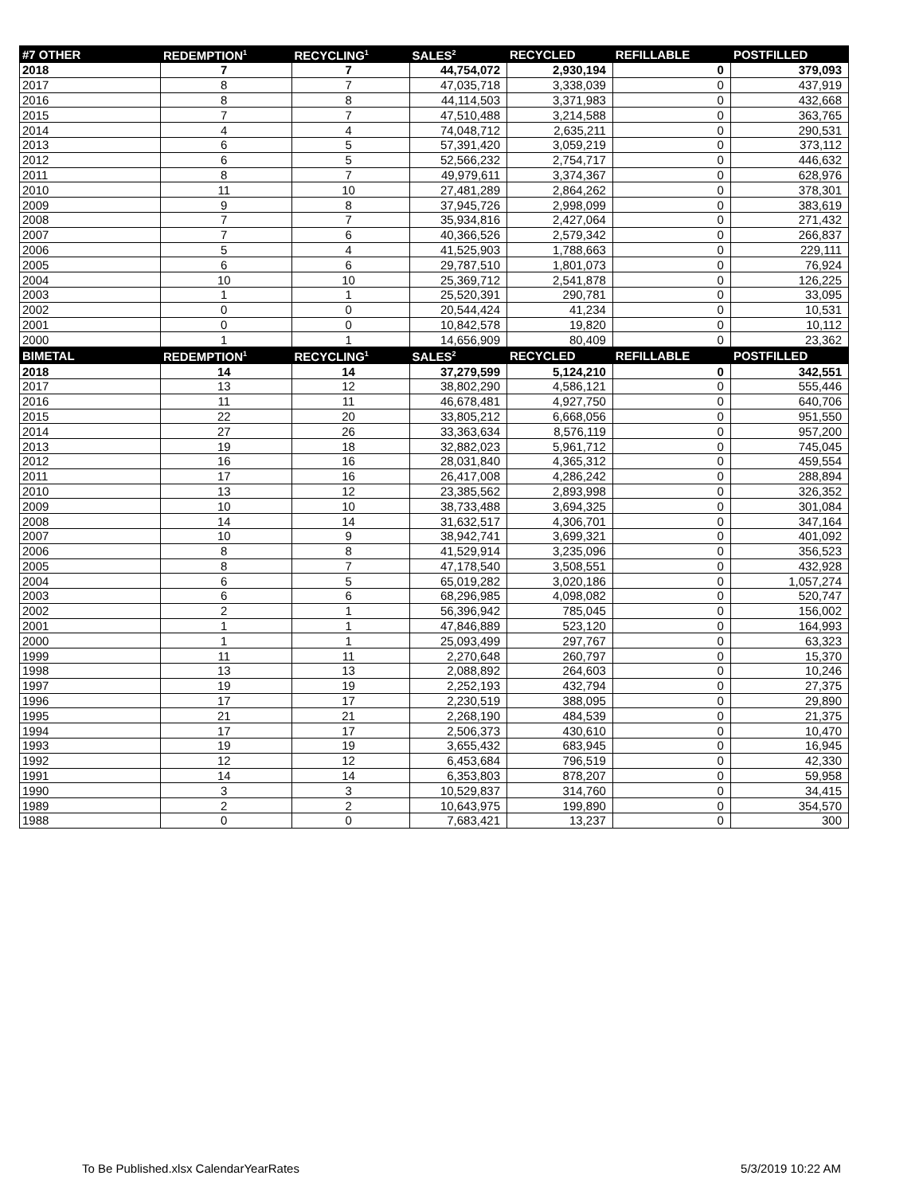| #7 OTHER | REDEMPTION<sup>1</sup> | RECYCLING<sup>1</sup> | SALES<sup>2</sup> | RECYCLED | REFILLABLE | POSTFILLED |
| --- | --- | --- | --- | --- | --- | --- |
| 2018 | 7 | 7 | 44,754,072 | 2,930,194 | 0 | 379,093 |
| 2017 | 8 | 7 | 47,035,718 | 3,338,039 | 0 | 437,919 |
| 2016 | 8 | 8 | 44,114,503 | 3,371,983 | 0 | 432,668 |
| 2015 | 7 | 7 | 47,510,488 | 3,214,588 | 0 | 363,765 |
| 2014 | 4 | 4 | 74,048,712 | 2,635,211 | 0 | 290,531 |
| 2013 | 6 | 5 | 57,391,420 | 3,059,219 | 0 | 373,112 |
| 2012 | 6 | 5 | 52,566,232 | 2,754,717 | 0 | 446,632 |
| 2011 | 8 | 7 | 49,979,611 | 3,374,367 | 0 | 628,976 |
| 2010 | 11 | 10 | 27,481,289 | 2,864,262 | 0 | 378,301 |
| 2009 | 9 | 8 | 37,945,726 | 2,998,099 | 0 | 383,619 |
| 2008 | 7 | 7 | 35,934,816 | 2,427,064 | 0 | 271,432 |
| 2007 | 7 | 6 | 40,366,526 | 2,579,342 | 0 | 266,837 |
| 2006 | 5 | 4 | 41,525,903 | 1,788,663 | 0 | 229,111 |
| 2005 | 6 | 6 | 29,787,510 | 1,801,073 | 0 | 76,924 |
| 2004 | 10 | 10 | 25,369,712 | 2,541,878 | 0 | 126,225 |
| 2003 | 1 | 1 | 25,520,391 | 290,781 | 0 | 33,095 |
| 2002 | 0 | 0 | 20,544,424 | 41,234 | 0 | 10,531 |
| 2001 | 0 | 0 | 10,842,578 | 19,820 | 0 | 10,112 |
| 2000 | 1 | 1 | 14,656,909 | 80,409 | 0 | 23,362 |
| BIMETAL | REDEMPTION<sup>1</sup> | RECYCLING<sup>1</sup> | SALES<sup>2</sup> | RECYCLED | REFILLABLE | POSTFILLED |
| 2018 | 14 | 14 | 37,279,599 | 5,124,210 | 0 | 342,551 |
| 2017 | 13 | 12 | 38,802,290 | 4,586,121 | 0 | 555,446 |
| 2016 | 11 | 11 | 46,678,481 | 4,927,750 | 0 | 640,706 |
| 2015 | 22 | 20 | 33,805,212 | 6,668,056 | 0 | 951,550 |
| 2014 | 27 | 26 | 33,363,634 | 8,576,119 | 0 | 957,200 |
| 2013 | 19 | 18 | 32,882,023 | 5,961,712 | 0 | 745,045 |
| 2012 | 16 | 16 | 28,031,840 | 4,365,312 | 0 | 459,554 |
| 2011 | 17 | 16 | 26,417,008 | 4,286,242 | 0 | 288,894 |
| 2010 | 13 | 12 | 23,385,562 | 2,893,998 | 0 | 326,352 |
| 2009 | 10 | 10 | 38,733,488 | 3,694,325 | 0 | 301,084 |
| 2008 | 14 | 14 | 31,632,517 | 4,306,701 | 0 | 347,164 |
| 2007 | 10 | 9 | 38,942,741 | 3,699,321 | 0 | 401,092 |
| 2006 | 8 | 8 | 41,529,914 | 3,235,096 | 0 | 356,523 |
| 2005 | 8 | 7 | 47,178,540 | 3,508,551 | 0 | 432,928 |
| 2004 | 6 | 5 | 65,019,282 | 3,020,186 | 0 | 1,057,274 |
| 2003 | 6 | 6 | 68,296,985 | 4,098,082 | 0 | 520,747 |
| 2002 | 2 | 1 | 56,396,942 | 785,045 | 0 | 156,002 |
| 2001 | 1 | 1 | 47,846,889 | 523,120 | 0 | 164,993 |
| 2000 | 1 | 1 | 25,093,499 | 297,767 | 0 | 63,323 |
| 1999 | 11 | 11 | 2,270,648 | 260,797 | 0 | 15,370 |
| 1998 | 13 | 13 | 2,088,892 | 264,603 | 0 | 10,246 |
| 1997 | 19 | 19 | 2,252,193 | 432,794 | 0 | 27,375 |
| 1996 | 17 | 17 | 2,230,519 | 388,095 | 0 | 29,890 |
| 1995 | 21 | 21 | 2,268,190 | 484,539 | 0 | 21,375 |
| 1994 | 17 | 17 | 2,506,373 | 430,610 | 0 | 10,470 |
| 1993 | 19 | 19 | 3,655,432 | 683,945 | 0 | 16,945 |
| 1992 | 12 | 12 | 6,453,684 | 796,519 | 0 | 42,330 |
| 1991 | 14 | 14 | 6,353,803 | 878,207 | 0 | 59,958 |
| 1990 | 3 | 3 | 10,529,837 | 314,760 | 0 | 34,415 |
| 1989 | 2 | 2 | 10,643,975 | 199,890 | 0 | 354,570 |
| 1988 | 0 | 0 | 7,683,421 | 13,237 | 0 | 300 |
To Be Published.xlsx CalendarYearRates 5/3/2019 10:22 AM